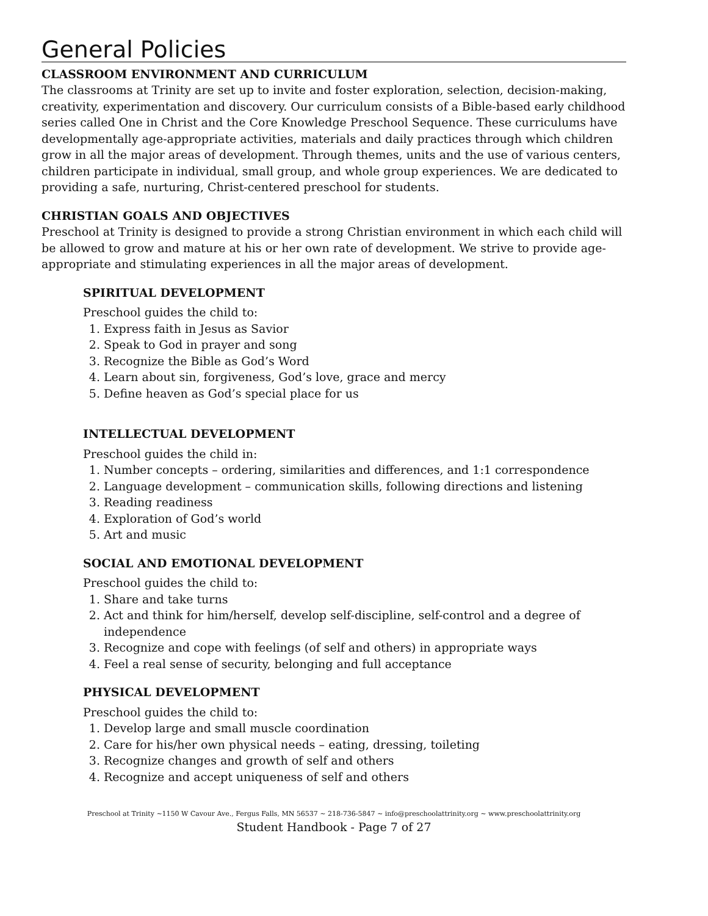General Policies
CLASSROOM ENVIRONMENT AND CURRICULUM
The classrooms at Trinity are set up to invite and foster exploration, selection, decision-making, creativity, experimentation and discovery. Our curriculum consists of a Bible-based early childhood series called One in Christ and the Core Knowledge Preschool Sequence. These curriculums have developmentally age-appropriate activities, materials and daily practices through which children grow in all the major areas of development. Through themes, units and the use of various centers, children participate in individual, small group, and whole group experiences. We are dedicated to providing a safe, nurturing, Christ-centered preschool for students.
CHRISTIAN GOALS AND OBJECTIVES
Preschool at Trinity is designed to provide a strong Christian environment in which each child will be allowed to grow and mature at his or her own rate of development. We strive to provide age-appropriate and stimulating experiences in all the major areas of development.
SPIRITUAL DEVELOPMENT
Preschool guides the child to:
1. Express faith in Jesus as Savior
2. Speak to God in prayer and song
3. Recognize the Bible as God’s Word
4. Learn about sin, forgiveness, God’s love, grace and mercy
5. Define heaven as God’s special place for us
INTELLECTUAL DEVELOPMENT
Preschool guides the child in:
1. Number concepts – ordering, similarities and differences, and 1:1 correspondence
2. Language development – communication skills, following directions and listening
3. Reading readiness
4. Exploration of God’s world
5. Art and music
SOCIAL AND EMOTIONAL DEVELOPMENT
Preschool guides the child to:
1. Share and take turns
2. Act and think for him/herself, develop self-discipline, self-control and a degree of independence
3. Recognize and cope with feelings (of self and others) in appropriate ways
4. Feel a real sense of security, belonging and full acceptance
PHYSICAL DEVELOPMENT
Preschool guides the child to:
1. Develop large and small muscle coordination
2. Care for his/her own physical needs – eating, dressing, toileting
3. Recognize changes and growth of self and others
4. Recognize and accept uniqueness of self and others
Preschool at Trinity ~1150 W Cavour Ave., Fergus Falls, MN 56537 ~ 218-736-5847 ~ info@preschoolattrinity.org ~ www.preschoolattrinity.org
Student Handbook - Page 7 of 27